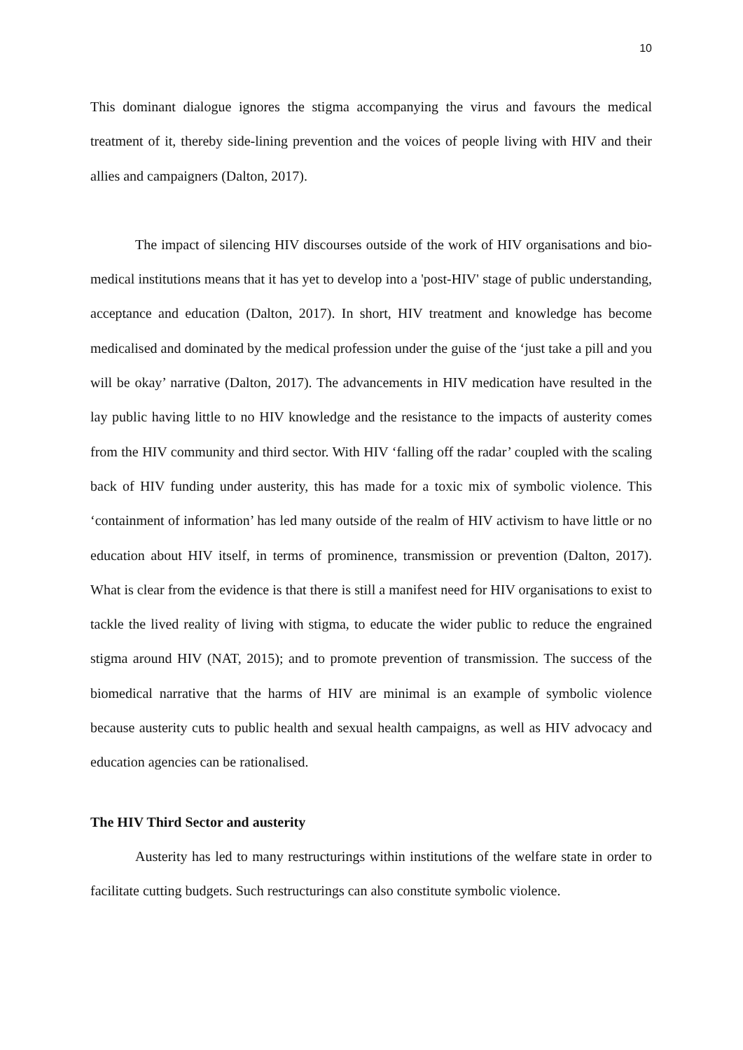10
This dominant dialogue ignores the stigma accompanying the virus and favours the medical treatment of it, thereby side-lining prevention and the voices of people living with HIV and their allies and campaigners (Dalton, 2017).
The impact of silencing HIV discourses outside of the work of HIV organisations and bio-medical institutions means that it has yet to develop into a 'post-HIV' stage of public understanding, acceptance and education (Dalton, 2017). In short, HIV treatment and knowledge has become medicalised and dominated by the medical profession under the guise of the ‘just take a pill and you will be okay’ narrative (Dalton, 2017). The advancements in HIV medication have resulted in the lay public having little to no HIV knowledge and the resistance to the impacts of austerity comes from the HIV community and third sector. With HIV ‘falling off the radar’ coupled with the scaling back of HIV funding under austerity, this has made for a toxic mix of symbolic violence. This ‘containment of information’ has led many outside of the realm of HIV activism to have little or no education about HIV itself, in terms of prominence, transmission or prevention (Dalton, 2017). What is clear from the evidence is that there is still a manifest need for HIV organisations to exist to tackle the lived reality of living with stigma, to educate the wider public to reduce the engrained stigma around HIV (NAT, 2015); and to promote prevention of transmission. The success of the biomedical narrative that the harms of HIV are minimal is an example of symbolic violence because austerity cuts to public health and sexual health campaigns, as well as HIV advocacy and education agencies can be rationalised.
The HIV Third Sector and austerity
Austerity has led to many restructurings within institutions of the welfare state in order to facilitate cutting budgets. Such restructurings can also constitute symbolic violence.